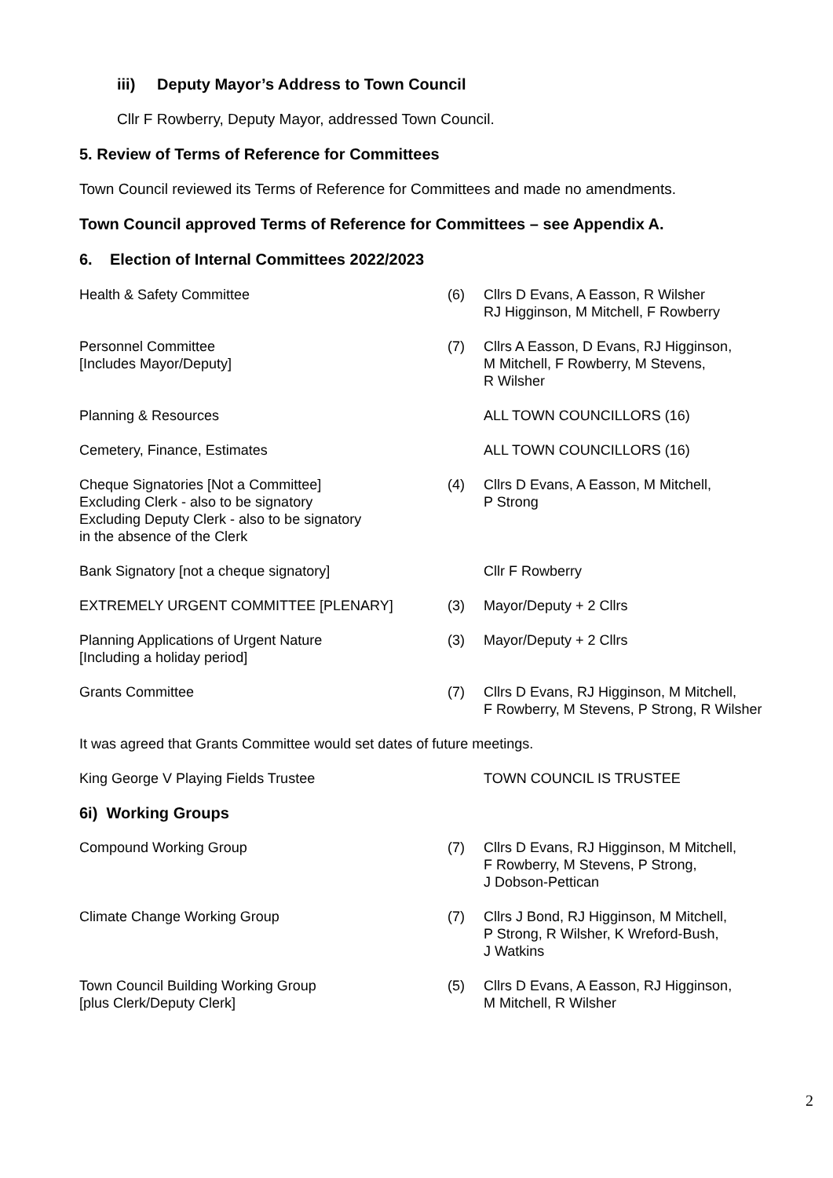iii) Deputy Mayor’s Address to Town Council
Cllr F Rowberry, Deputy Mayor, addressed Town Council.
5. Review of Terms of Reference for Committees
Town Council reviewed its Terms of Reference for Committees and made no amendments.
Town Council approved Terms of Reference for Committees – see Appendix A.
6. Election of Internal Committees 2022/2023
| Health & Safety Committee | (6) | Cllrs D Evans, A Easson, R Wilsher RJ Higginson, M Mitchell, F Rowberry |
| Personnel Committee [Includes Mayor/Deputy] | (7) | Cllrs A Easson, D Evans, RJ Higginson, M Mitchell, F Rowberry, M Stevens, R Wilsher |
| Planning & Resources | | ALL TOWN COUNCILLORS (16) |
| Cemetery, Finance, Estimates | | ALL TOWN COUNCILLORS (16) |
| Cheque Signatories [Not a Committee] Excluding Clerk - also to be signatory Excluding Deputy Clerk - also to be signatory in the absence of the Clerk | (4) | Cllrs D Evans, A Easson, M Mitchell, P Strong |
| Bank Signatory [not a cheque signatory] | | Cllr F Rowberry |
| EXTREMELY URGENT COMMITTEE [PLENARY] | (3) | Mayor/Deputy + 2 Cllrs |
| Planning Applications of Urgent Nature [Including a holiday period] | (3) | Mayor/Deputy + 2 Cllrs |
| Grants Committee | (7) | Cllrs D Evans, RJ Higginson, M Mitchell, F Rowberry, M Stevens, P Strong, R Wilsher |
| It was agreed that Grants Committee would set dates of future meetings. | | |
| King George V Playing Fields Trustee | | TOWN COUNCIL IS TRUSTEE |
| 6i) Working Groups | | |
| Compound Working Group | (7) | Cllrs D Evans, RJ Higginson, M Mitchell, F Rowberry, M Stevens, P Strong, J Dobson-Pettican |
| Climate Change Working Group | (7) | Cllrs J Bond, RJ Higginson, M Mitchell, P Strong, R Wilsher, K Wreford-Bush, J Watkins |
| Town Council Building Working Group [plus Clerk/Deputy Clerk] | (5) | Cllrs D Evans, A Easson, RJ Higginson, M Mitchell, R Wilsher |
2